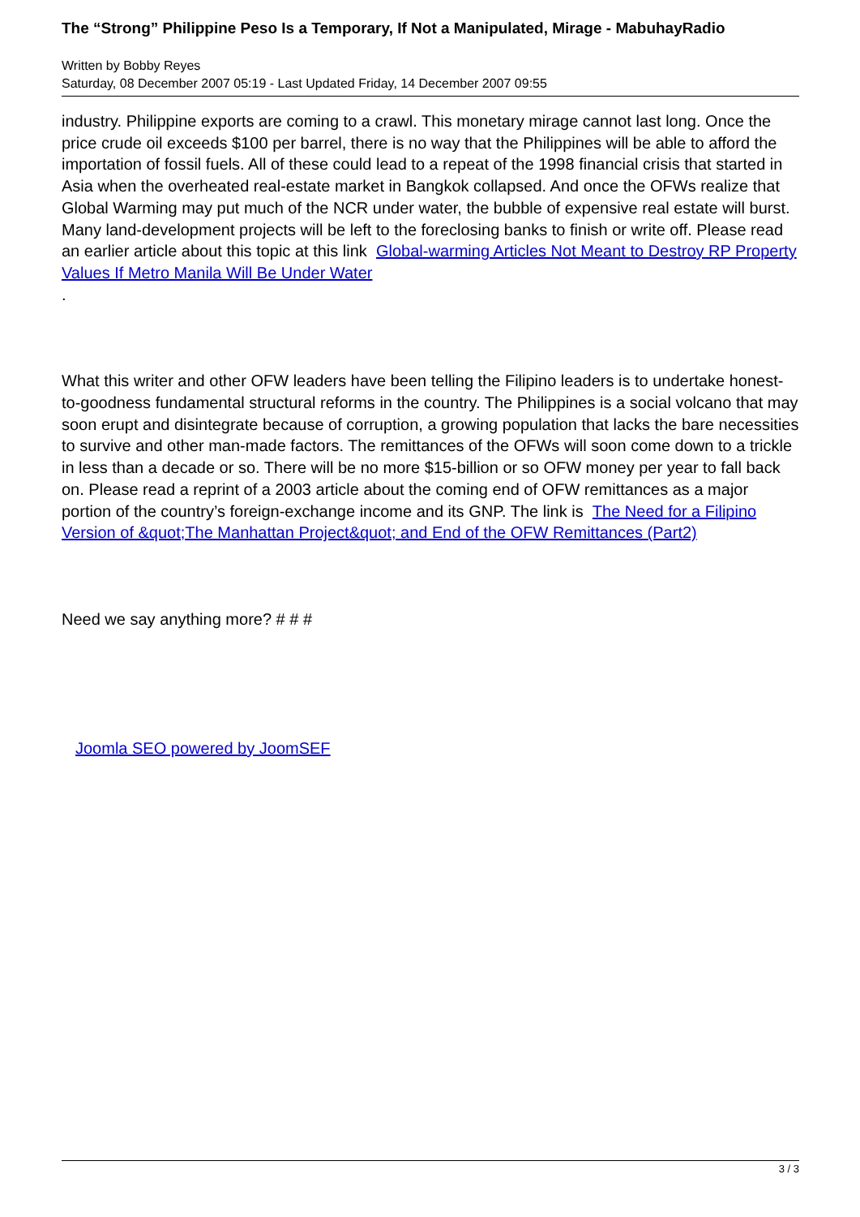The “Strong” Philippine Peso Is a Temporary, If Not a Manipulated, Mirage - MabuhayRadio
Written by Bobby Reyes
Saturday, 08 December 2007 05:19 - Last Updated Friday, 14 December 2007 09:55
industry. Philippine exports are coming to a crawl. This monetary mirage cannot last long. Once the price crude oil exceeds $100 per barrel, there is no way that the Philippines will be able to afford the importation of fossil fuels. All of these could lead to a repeat of the 1998 financial crisis that started in Asia when the overheated real-estate market in Bangkok collapsed. And once the OFWs realize that Global Warming may put much of the NCR under water, the bubble of expensive real estate will burst. Many land-development projects will be left to the foreclosing banks to finish or write off. Please read an earlier article about this topic at this link Global-warming Articles Not Meant to Destroy RP Property Values If Metro Manila Will Be Under Water
.
What this writer and other OFW leaders have been telling the Filipino leaders is to undertake honest-to-goodness fundamental structural reforms in the country. The Philippines is a social volcano that may soon erupt and disintegrate because of corruption, a growing population that lacks the bare necessities to survive and other man-made factors. The remittances of the OFWs will soon come down to a trickle in less than a decade or so. There will be no more $15-billion or so OFW money per year to fall back on. Please read a reprint of a 2003 article about the coming end of OFW remittances as a major portion of the country’s foreign-exchange income and its GNP. The link is The Need for a Filipino Version of &quot;The Manhattan Project&quot; and End of the OFW Remittances (Part2)
Need we say anything more? # # #
Joomla SEO powered by JoomSEF
3 / 3